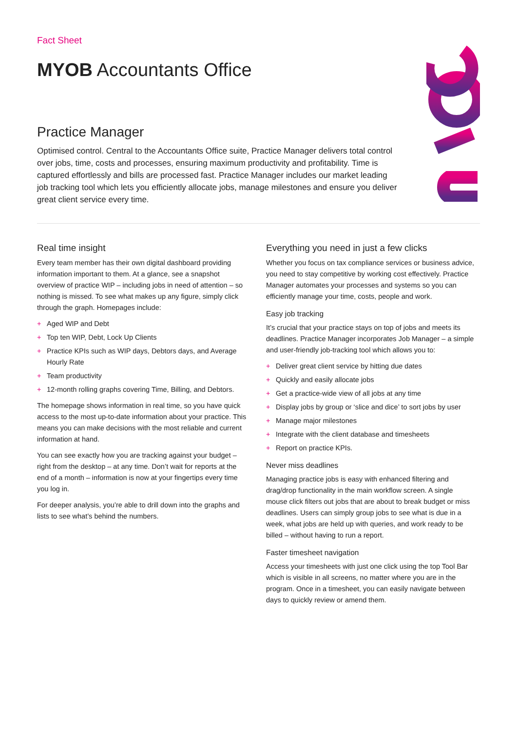Fact Sheet
MYOB Accountants Office
Practice Manager
Optimised control. Central to the Accountants Office suite, Practice Manager delivers total control over jobs, time, costs and processes, ensuring maximum productivity and profitability. Time is captured effortlessly and bills are processed fast. Practice Manager includes our market leading job tracking tool which lets you efficiently allocate jobs, manage milestones and ensure you deliver great client service every time.
Real time insight
Every team member has their own digital dashboard providing information important to them. At a glance, see a snapshot overview of practice WIP – including jobs in need of attention – so nothing is missed. To see what makes up any figure, simply click through the graph. Homepages include:
+ Aged WIP and Debt
+ Top ten WIP, Debt, Lock Up Clients
+ Practice KPIs such as WIP days, Debtors days, and Average Hourly Rate
+ Team productivity
+ 12-month rolling graphs covering Time, Billing, and Debtors.
The homepage shows information in real time, so you have quick access to the most up-to-date information about your practice. This means you can make decisions with the most reliable and current information at hand.
You can see exactly how you are tracking against your budget – right from the desktop – at any time. Don’t wait for reports at the end of a month – information is now at your fingertips every time you log in.
For deeper analysis, you’re able to drill down into the graphs and lists to see what’s behind the numbers.
Everything you need in just a few clicks
Whether you focus on tax compliance services or business advice, you need to stay competitive by working cost effectively. Practice Manager automates your processes and systems so you can efficiently manage your time, costs, people and work.
Easy job tracking
It’s crucial that your practice stays on top of jobs and meets its deadlines. Practice Manager incorporates Job Manager – a simple and user-friendly job-tracking tool which allows you to:
+ Deliver great client service by hitting due dates
+ Quickly and easily allocate jobs
+ Get a practice-wide view of all jobs at any time
+ Display jobs by group or ‘slice and dice’ to sort jobs by user
+ Manage major milestones
+ Integrate with the client database and timesheets
+ Report on practice KPIs.
Never miss deadlines
Managing practice jobs is easy with enhanced filtering and drag/drop functionality in the main workflow screen. A single mouse click filters out jobs that are about to break budget or miss deadlines. Users can simply group jobs to see what is due in a week, what jobs are held up with queries, and work ready to be billed – without having to run a report.
Faster timesheet navigation
Access your timesheets with just one click using the top Tool Bar which is visible in all screens, no matter where you are in the program. Once in a timesheet, you can easily navigate between days to quickly review or amend them.